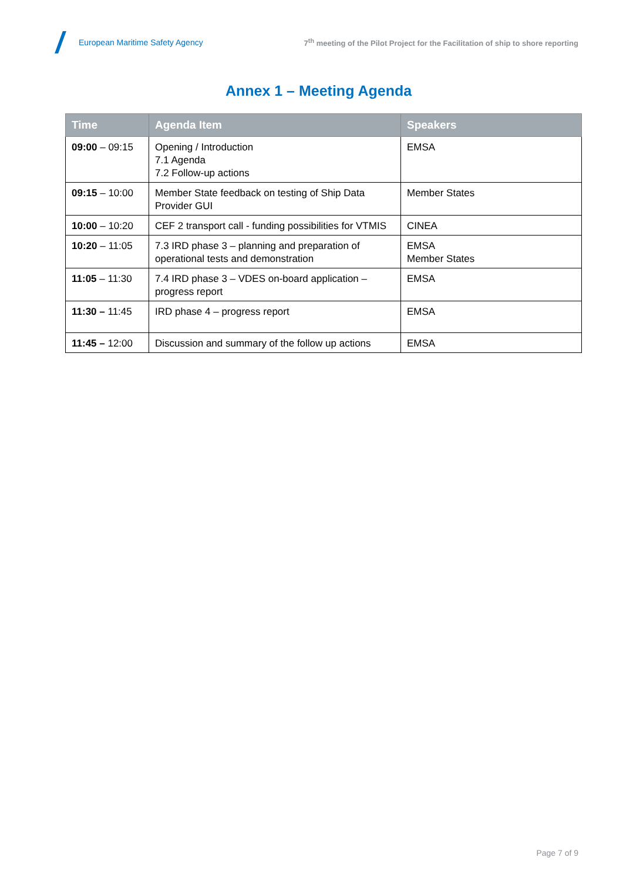European Maritime Safety Agency
7<sup>th</sup> meeting of the Pilot Project for the Facilitation of ship to shore reporting
Annex 1 – Meeting Agenda
| Time | Agenda Item | Speakers |
| --- | --- | --- |
| 09:00 – 09:15 | Opening / Introduction 7.1 Agenda 7.2 Follow-up actions | EMSA |
| 09:15 – 10:00 | Member State feedback on testing of Ship Data Provider GUI | Member States |
| 10:00 – 10:20 | CEF 2 transport call - funding possibilities for VTMIS | CINEA |
| 10:20 – 11:05 | 7.3 IRD phase 3 – planning and preparation of operational tests and demonstration | EMSA Member States |
| 11:05 – 11:30 | 7.4 IRD phase 3 – VDES on-board application – progress report | EMSA |
| 11:30 – 11:45 | IRD phase 4 – progress report | EMSA |
| 11:45 – 12:00 | Discussion and summary of the follow up actions | EMSA |
Page 7 of 9